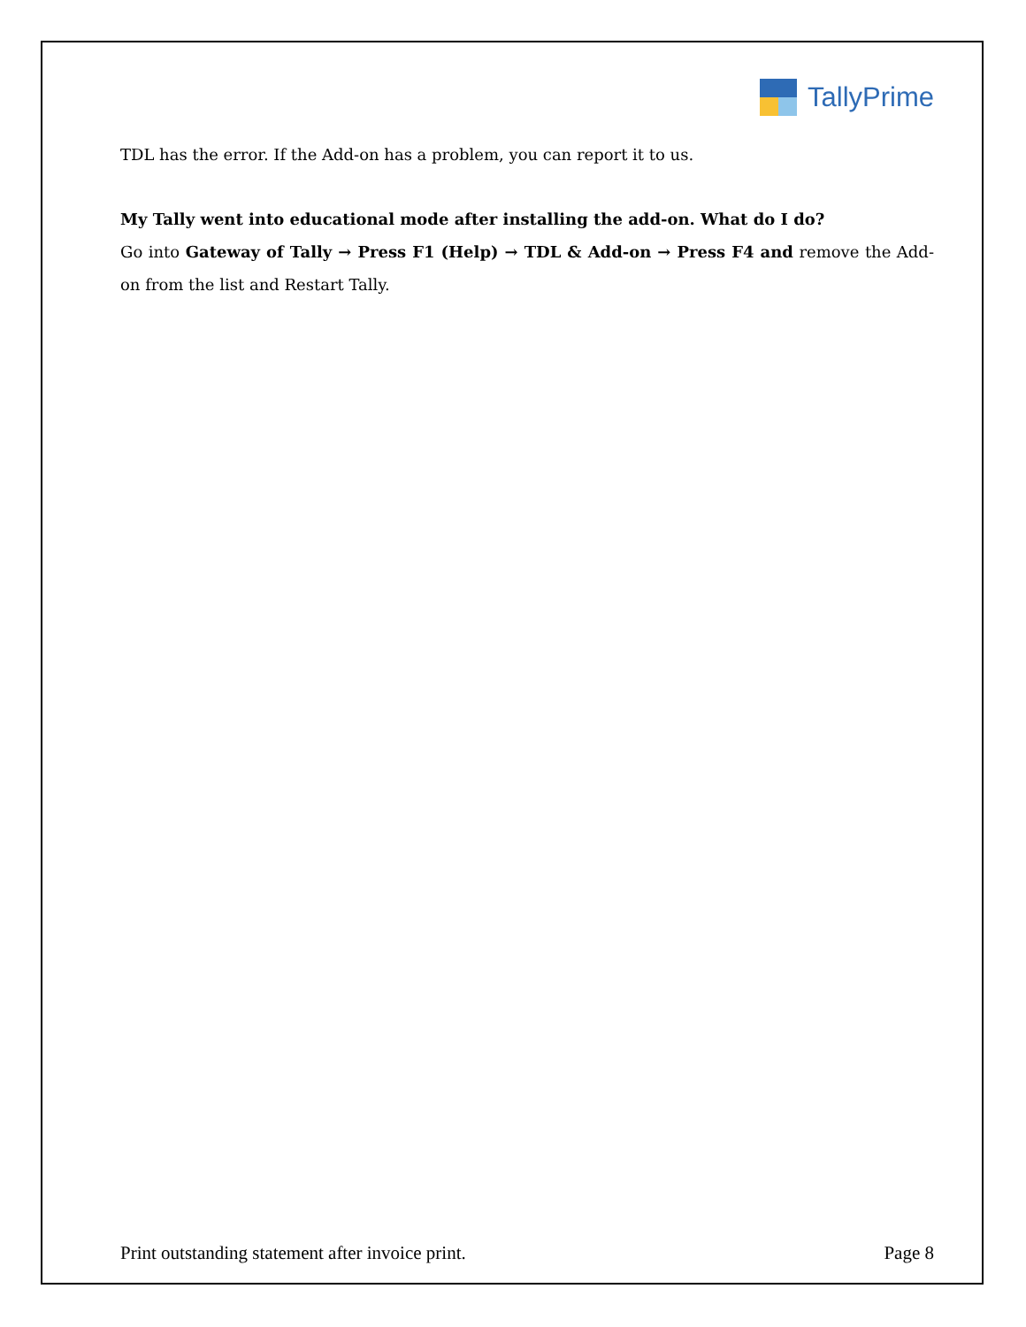TallyPrime
TDL has the error. If the Add-on has a problem, you can report it to us.
My Tally went into educational mode after installing the add-on. What do I do?
Go into Gateway of Tally → Press F1 (Help) → TDL & Add-on → Press F4 and remove the Add-on from the list and Restart Tally.
Print outstanding statement after invoice print. Page 8